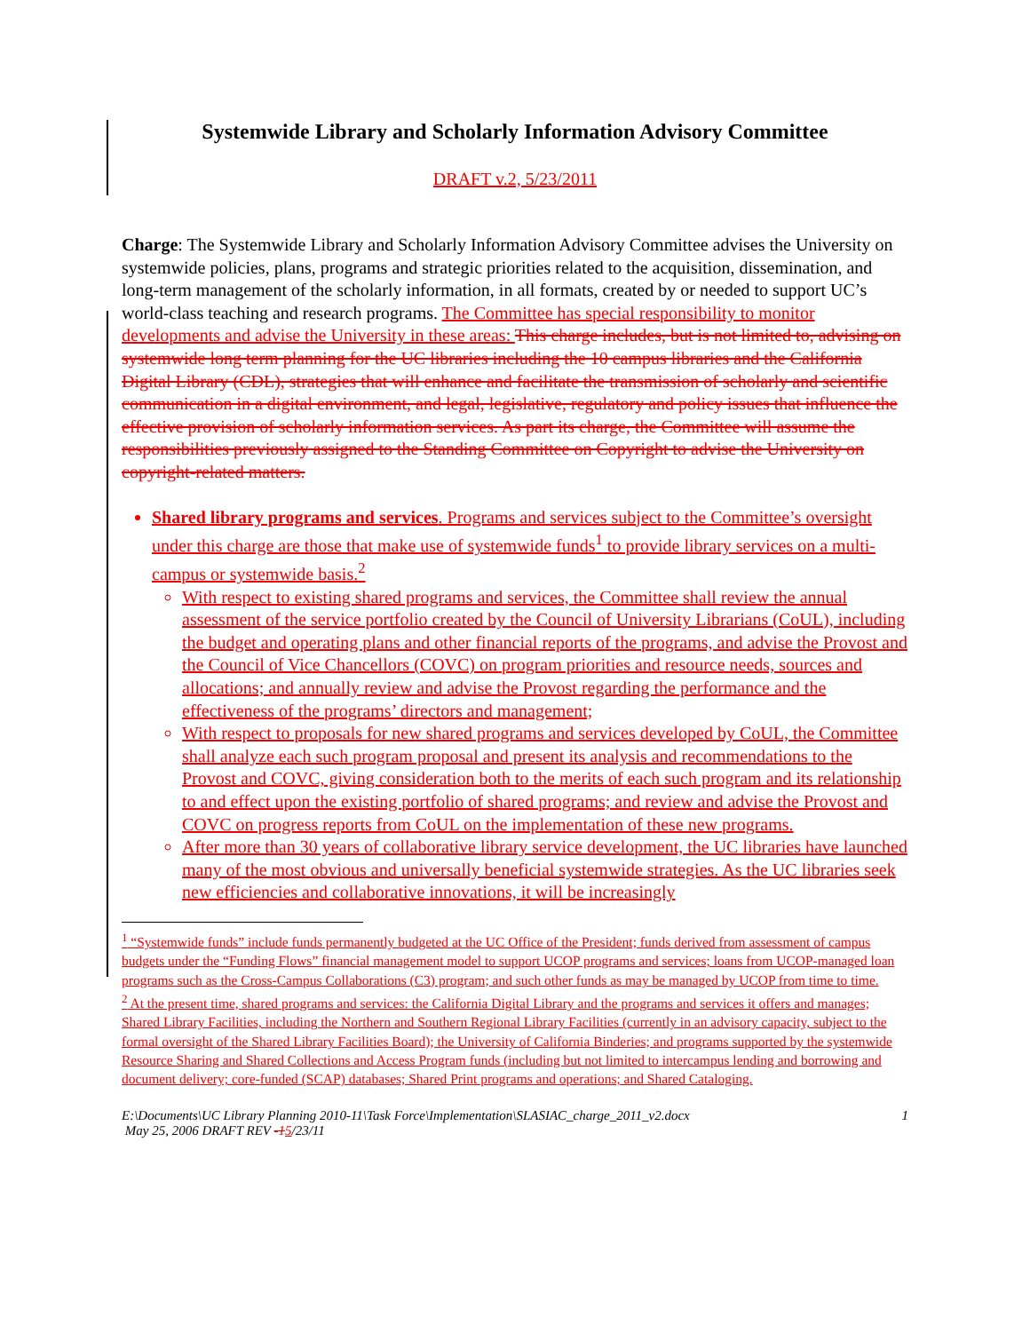Systemwide Library and Scholarly Information Advisory Committee
DRAFT v.2, 5/23/2011
Charge: The Systemwide Library and Scholarly Information Advisory Committee advises the University on systemwide policies, plans, programs and strategic priorities related to the acquisition, dissemination, and long-term management of the scholarly information, in all formats, created by or needed to support UC’s world-class teaching and research programs. The Committee has special responsibility to monitor developments and advise the University in these areas: This charge includes, but is not limited to, advising on systemwide long term planning for the UC libraries including the 10 campus libraries and the California Digital Library (CDL), strategies that will enhance and facilitate the transmission of scholarly and scientific communication in a digital environment, and legal, legislative, regulatory and policy issues that influence the effective provision of scholarly information services. As part its charge, the Committee will assume the responsibilities previously assigned to the Standing Committee on Copyright to advise the University on copyright-related matters.
Shared library programs and services. Programs and services subject to the Committee’s oversight under this charge are those that make use of systemwide funds<sup>1</sup> to provide library services on a multi-campus or systemwide basis.<sup>2</sup>
With respect to existing shared programs and services, the Committee shall review the annual assessment of the service portfolio created by the Council of University Librarians (CoUL), including the budget and operating plans and other financial reports of the programs, and advise the Provost and the Council of Vice Chancellors (COVC) on program priorities and resource needs, sources and allocations; and annually review and advise the Provost regarding the performance and the effectiveness of the programs’ directors and management;
With respect to proposals for new shared programs and services developed by CoUL, the Committee shall analyze each such program proposal and present its analysis and recommendations to the Provost and COVC, giving consideration both to the merits of each such program and its relationship to and effect upon the existing portfolio of shared programs; and review and advise the Provost and COVC on progress reports from CoUL on the implementation of these new programs.
After more than 30 years of collaborative library service development, the UC libraries have launched many of the most obvious and universally beneficial systemwide strategies. As the UC libraries seek new efficiencies and collaborative innovations, it will be increasingly
<sup>1</sup> “Systemwide funds” include funds permanently budgeted at the UC Office of the President; funds derived from assessment of campus budgets under the “Funding Flows” financial management model to support UCOP programs and services; loans from UCOP-managed loan programs such as the Cross-Campus Collaborations (C3) program; and such other funds as may be managed by UCOP from time to time.
<sup>2</sup> At the present time, shared programs and services: the California Digital Library and the programs and services it offers and manages; Shared Library Facilities, including the Northern and Southern Regional Library Facilities (currently in an advisory capacity, subject to the formal oversight of the Shared Library Facilities Board); the University of California Binderies; and programs supported by the systemwide Resource Sharing and Shared Collections and Access Program funds (including but not limited to intercampus lending and borrowing and document delivery; core-funded (SCAP) databases; Shared Print programs and operations; and Shared Cataloging.
E:\Documents\UC Library Planning 2010-11\Task Force\Implementation\SLASIAC_charge_2011_v2.docx
May 25, 2006 DRAFT REV -15/23/11 1